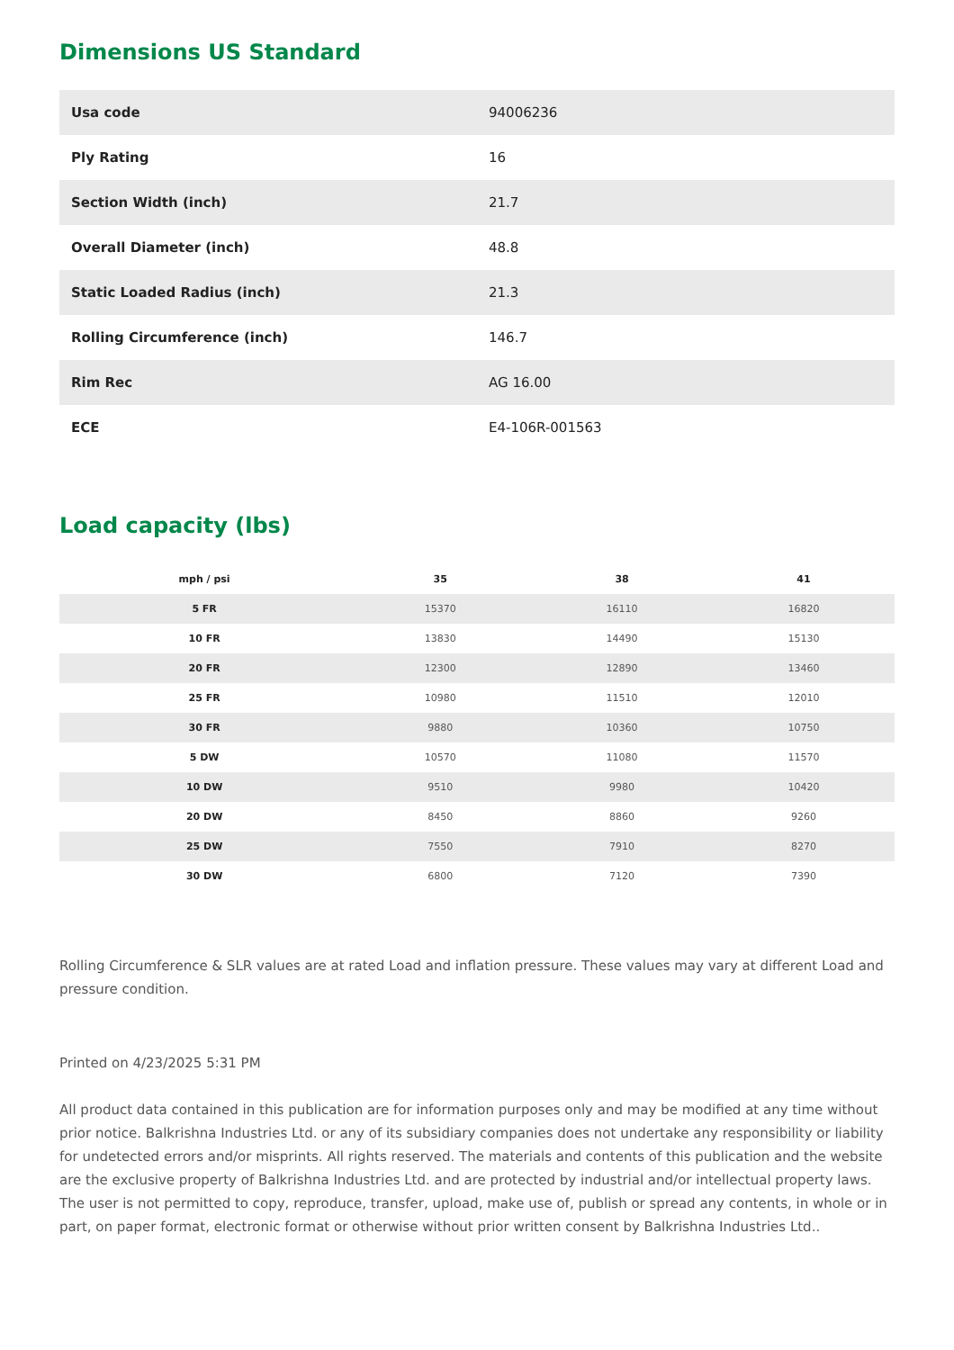Dimensions US Standard
| Usa code | 94006236 |
| Ply Rating | 16 |
| Section Width (inch) | 21.7 |
| Overall Diameter (inch) | 48.8 |
| Static Loaded Radius (inch) | 21.3 |
| Rolling Circumference (inch) | 146.7 |
| Rim Rec | AG 16.00 |
| ECE | E4-106R-001563 |
Load capacity (lbs)
| mph / psi | 35 | 38 | 41 |
| --- | --- | --- | --- |
| 5 FR | 15370 | 16110 | 16820 |
| 10 FR | 13830 | 14490 | 15130 |
| 20 FR | 12300 | 12890 | 13460 |
| 25 FR | 10980 | 11510 | 12010 |
| 30 FR | 9880 | 10360 | 10750 |
| 5 DW | 10570 | 11080 | 11570 |
| 10 DW | 9510 | 9980 | 10420 |
| 20 DW | 8450 | 8860 | 9260 |
| 25 DW | 7550 | 7910 | 8270 |
| 30 DW | 6800 | 7120 | 7390 |
Rolling Circumference & SLR values are at rated Load and inflation pressure. These values may vary at different Load and pressure condition.
Printed on 4/23/2025 5:31 PM
All product data contained in this publication are for information purposes only and may be modified at any time without prior notice. Balkrishna Industries Ltd. or any of its subsidiary companies does not undertake any responsibility or liability for undetected errors and/or misprints. All rights reserved. The materials and contents of this publication and the website are the exclusive property of Balkrishna Industries Ltd. and are protected by industrial and/or intellectual property laws. The user is not permitted to copy, reproduce, transfer, upload, make use of, publish or spread any contents, in whole or in part, on paper format, electronic format or otherwise without prior written consent by Balkrishna Industries Ltd..